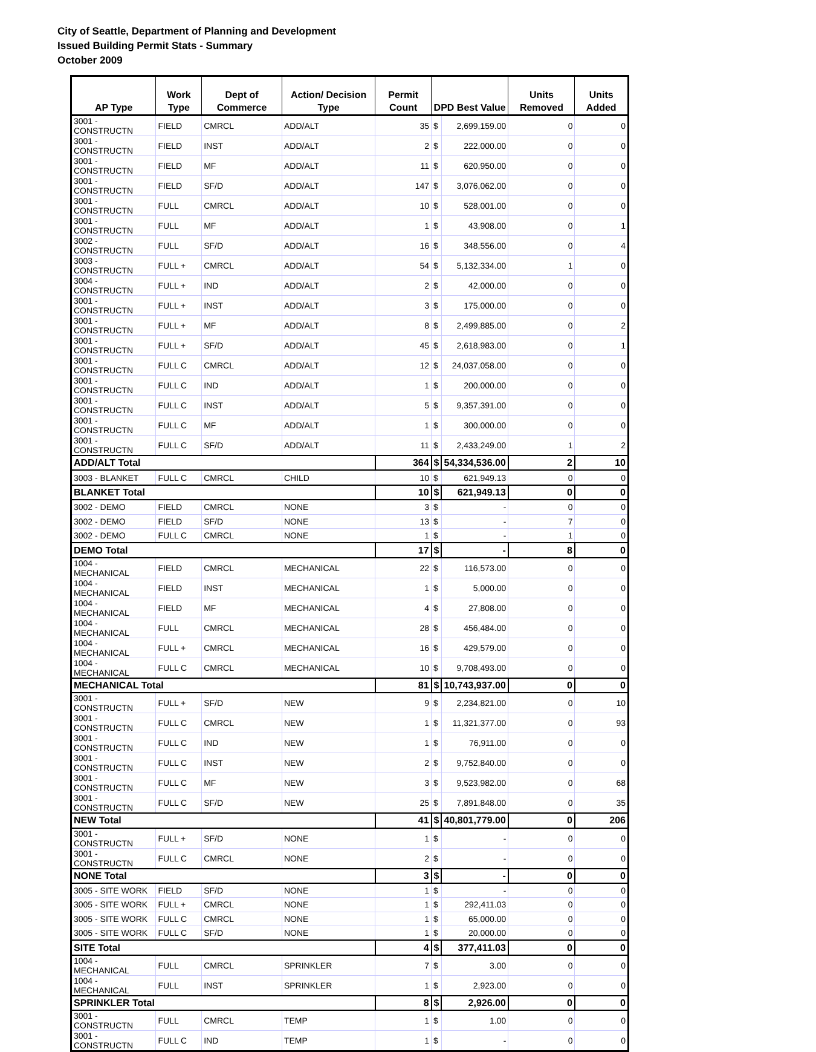City of Seattle, Department of Planning and Development
Issued Building Permit Stats - Summary
October 2009
| AP Type | Work Type | Dept of Commerce | Action/ Decision Type | Permit Count | DPD Best Value | | Units Removed | Units Added |
| --- | --- | --- | --- | --- | --- | --- | --- | --- |
| 3001 - CONSTRUCTN | FIELD | CMRCL | ADD/ALT | 35 | $ | 2,699,159.00 | 0 | 0 |
| 3001 - CONSTRUCTN | FIELD | INST | ADD/ALT | 2 | $ | 222,000.00 | 0 | 0 |
| 3001 - CONSTRUCTN | FIELD | MF | ADD/ALT | 11 | $ | 620,950.00 | 0 | 0 |
| 3001 - CONSTRUCTN | FIELD | SF/D | ADD/ALT | 147 | $ | 3,076,062.00 | 0 | 0 |
| 3001 - CONSTRUCTN | FULL | CMRCL | ADD/ALT | 10 | $ | 528,001.00 | 0 | 0 |
| 3001 - CONSTRUCTN | FULL | MF | ADD/ALT | 1 | $ | 43,908.00 | 0 | 1 |
| 3002 - CONSTRUCTN | FULL | SF/D | ADD/ALT | 16 | $ | 348,556.00 | 0 | 4 |
| 3003 - CONSTRUCTN | FULL + | CMRCL | ADD/ALT | 54 | $ | 5,132,334.00 | 1 | 0 |
| 3004 - CONSTRUCTN | FULL + | IND | ADD/ALT | 2 | $ | 42,000.00 | 0 | 0 |
| 3001 - CONSTRUCTN | FULL + | INST | ADD/ALT | 3 | $ | 175,000.00 | 0 | 0 |
| 3001 - CONSTRUCTN | FULL + | MF | ADD/ALT | 8 | $ | 2,499,885.00 | 0 | 2 |
| 3001 - CONSTRUCTN | FULL + | SF/D | ADD/ALT | 45 | $ | 2,618,983.00 | 0 | 1 |
| 3001 - CONSTRUCTN | FULL C | CMRCL | ADD/ALT | 12 | $ | 24,037,058.00 | 0 | 0 |
| 3001 - CONSTRUCTN | FULL C | IND | ADD/ALT | 1 | $ | 200,000.00 | 0 | 0 |
| 3001 - CONSTRUCTN | FULL C | INST | ADD/ALT | 5 | $ | 9,357,391.00 | 0 | 0 |
| 3001 - CONSTRUCTN | FULL C | MF | ADD/ALT | 1 | $ | 300,000.00 | 0 | 0 |
| 3001 - CONSTRUCTN | FULL C | SF/D | ADD/ALT | 11 | $ | 2,433,249.00 | 1 | 2 |
| ADD/ALT Total | | | | 364 | $ | 54,334,536.00 | 2 | 10 |
| 3003 - BLANKET | FULL C | CMRCL | CHILD | 10 | $ | 621,949.13 | 0 | 0 |
| BLANKET Total | | | | 10 | $ | 621,949.13 | 0 | 0 |
| 3002 - DEMO | FIELD | CMRCL | NONE | 3 | $ | - | 0 | 0 |
| 3002 - DEMO | FIELD | SF/D | NONE | 13 | $ | - | 7 | 0 |
| 3002 - DEMO | FULL C | CMRCL | NONE | 1 | $ | - | 1 | 0 |
| DEMO Total | | | | 17 | $ | - | 8 | 0 |
| 1004 - MECHANICAL | FIELD | CMRCL | MECHANICAL | 22 | $ | 116,573.00 | 0 | 0 |
| 1004 - MECHANICAL | FIELD | INST | MECHANICAL | 1 | $ | 5,000.00 | 0 | 0 |
| 1004 - MECHANICAL | FIELD | MF | MECHANICAL | 4 | $ | 27,808.00 | 0 | 0 |
| 1004 - MECHANICAL | FULL | CMRCL | MECHANICAL | 28 | $ | 456,484.00 | 0 | 0 |
| 1004 - MECHANICAL | FULL + | CMRCL | MECHANICAL | 16 | $ | 429,579.00 | 0 | 0 |
| 1004 - MECHANICAL | FULL C | CMRCL | MECHANICAL | 10 | $ | 9,708,493.00 | 0 | 0 |
| MECHANICAL Total | | | | 81 | $ | 10,743,937.00 | 0 | 0 |
| 3001 - CONSTRUCTN | FULL + | SF/D | NEW | 9 | $ | 2,234,821.00 | 0 | 10 |
| 3001 - CONSTRUCTN | FULL C | CMRCL | NEW | 1 | $ | 11,321,377.00 | 0 | 93 |
| 3001 - CONSTRUCTN | FULL C | IND | NEW | 1 | $ | 76,911.00 | 0 | 0 |
| 3001 - CONSTRUCTN | FULL C | INST | NEW | 2 | $ | 9,752,840.00 | 0 | 0 |
| 3001 - CONSTRUCTN | FULL C | MF | NEW | 3 | $ | 9,523,982.00 | 0 | 68 |
| 3001 - CONSTRUCTN | FULL C | SF/D | NEW | 25 | $ | 7,891,848.00 | 0 | 35 |
| NEW Total | | | | 41 | $ | 40,801,779.00 | 0 | 206 |
| 3001 - CONSTRUCTN | FULL + | SF/D | NONE | 1 | $ | - | 0 | 0 |
| 3001 - CONSTRUCTN | FULL C | CMRCL | NONE | 2 | $ | - | 0 | 0 |
| NONE Total | | | | 3 | $ | - | 0 | 0 |
| 3005 - SITE WORK | FIELD | SF/D | NONE | 1 | $ | - | 0 | 0 |
| 3005 - SITE WORK | FULL + | CMRCL | NONE | 1 | $ | 292,411.03 | 0 | 0 |
| 3005 - SITE WORK | FULL C | CMRCL | NONE | 1 | $ | 65,000.00 | 0 | 0 |
| 3005 - SITE WORK | FULL C | SF/D | NONE | 1 | $ | 20,000.00 | 0 | 0 |
| SITE Total | | | | 4 | $ | 377,411.03 | 0 | 0 |
| 1004 - MECHANICAL | FULL | CMRCL | SPRINKLER | 7 | $ | 3.00 | 0 | 0 |
| 1004 - MECHANICAL | FULL | INST | SPRINKLER | 1 | $ | 2,923.00 | 0 | 0 |
| SPRINKLER Total | | | | 8 | $ | 2,926.00 | 0 | 0 |
| 3001 - CONSTRUCTN | FULL | CMRCL | TEMP | 1 | $ | 1.00 | 0 | 0 |
| 3001 - CONSTRUCTN | FULL C | IND | TEMP | 1 | $ | - | 0 | 0 |